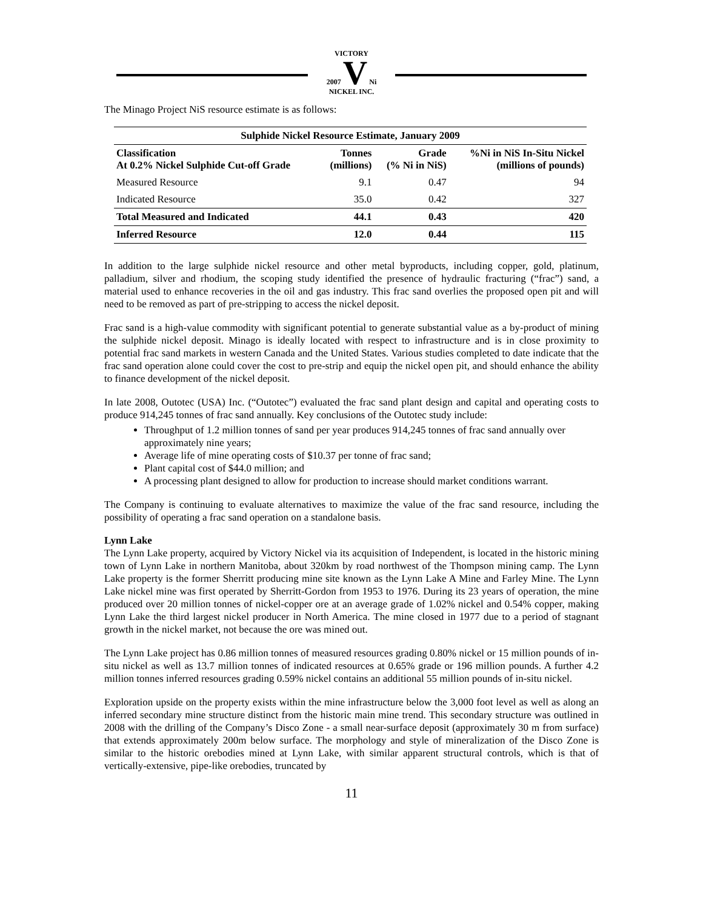VICTORY
2007 V Ni
NICKEL INC.
The Minago Project NiS resource estimate is as follows:
| Sulphide Nickel Resource Estimate, January 2009 | | | |
| --- | --- | --- | --- |
| Classification At 0.2% Nickel Sulphide Cut-off Grade | Tonnes (millions) | Grade (% Ni in NiS) | %Ni in NiS In-Situ Nickel (millions of pounds) |
| Measured Resource | 9.1 | 0.47 | 94 |
| Indicated Resource | 35.0 | 0.42 | 327 |
| Total Measured and Indicated | 44.1 | 0.43 | 420 |
| Inferred Resource | 12.0 | 0.44 | 115 |
In addition to the large sulphide nickel resource and other metal byproducts, including copper, gold, platinum, palladium, silver and rhodium, the scoping study identified the presence of hydraulic fracturing (“frac”) sand, a material used to enhance recoveries in the oil and gas industry. This frac sand overlies the proposed open pit and will need to be removed as part of pre-stripping to access the nickel deposit.
Frac sand is a high-value commodity with significant potential to generate substantial value as a by-product of mining the sulphide nickel deposit. Minago is ideally located with respect to infrastructure and is in close proximity to potential frac sand markets in western Canada and the United States. Various studies completed to date indicate that the frac sand operation alone could cover the cost to pre-strip and equip the nickel open pit, and should enhance the ability to finance development of the nickel deposit.
In late 2008, Outotec (USA) Inc. (“Outotec”) evaluated the frac sand plant design and capital and operating costs to produce 914,245 tonnes of frac sand annually. Key conclusions of the Outotec study include:
Throughput of 1.2 million tonnes of sand per year produces 914,245 tonnes of frac sand annually over approximately nine years;
Average life of mine operating costs of $10.37 per tonne of frac sand;
Plant capital cost of $44.0 million; and
A processing plant designed to allow for production to increase should market conditions warrant.
The Company is continuing to evaluate alternatives to maximize the value of the frac sand resource, including the possibility of operating a frac sand operation on a standalone basis.
Lynn Lake
The Lynn Lake property, acquired by Victory Nickel via its acquisition of Independent, is located in the historic mining town of Lynn Lake in northern Manitoba, about 320km by road northwest of the Thompson mining camp. The Lynn Lake property is the former Sherritt producing mine site known as the Lynn Lake A Mine and Farley Mine. The Lynn Lake nickel mine was first operated by Sherritt-Gordon from 1953 to 1976. During its 23 years of operation, the mine produced over 20 million tonnes of nickel-copper ore at an average grade of 1.02% nickel and 0.54% copper, making Lynn Lake the third largest nickel producer in North America. The mine closed in 1977 due to a period of stagnant growth in the nickel market, not because the ore was mined out.
The Lynn Lake project has 0.86 million tonnes of measured resources grading 0.80% nickel or 15 million pounds of in-situ nickel as well as 13.7 million tonnes of indicated resources at 0.65% grade or 196 million pounds. A further 4.2 million tonnes inferred resources grading 0.59% nickel contains an additional 55 million pounds of in-situ nickel.
Exploration upside on the property exists within the mine infrastructure below the 3,000 foot level as well as along an inferred secondary mine structure distinct from the historic main mine trend. This secondary structure was outlined in 2008 with the drilling of the Company’s Disco Zone - a small near-surface deposit (approximately 30 m from surface) that extends approximately 200m below surface. The morphology and style of mineralization of the Disco Zone is similar to the historic orebodies mined at Lynn Lake, with similar apparent structural controls, which is that of vertically-extensive, pipe-like orebodies, truncated by
11